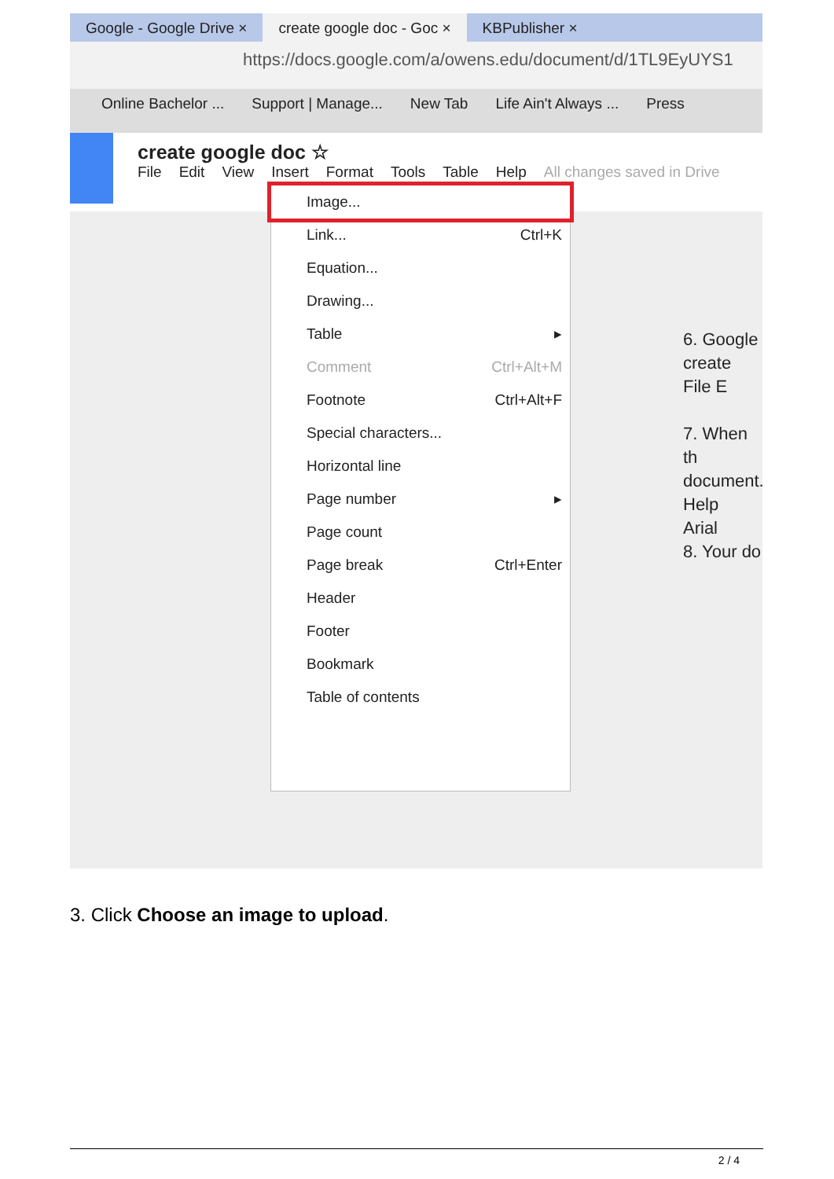Google - Google Drive × create google doc - Goc × KBPublisher ×
https://docs.google.com/a/owens.edu/document/d/1TL9EyUYS1
Online Bachelor ... Support | Manage... New Tab Life Ain't Always ... Press
create google doc ☆
File Edit View Insert Format Tools Table Help All changes saved in Drive
Image...
Link... Ctrl+K
Equation...
Drawing...
Table ▸
Comment Ctrl+Alt+M
Footnote Ctrl+Alt+F
Special characters...
Horizontal line
Page number ▸
Page count
Page break Ctrl+Enter
Header
Footer
Bookmark
Table of contents
6. Google
create
File E
7. When th
document.
Help
Arial
8. Your do
3. Click Choose an image to upload.
2 / 4